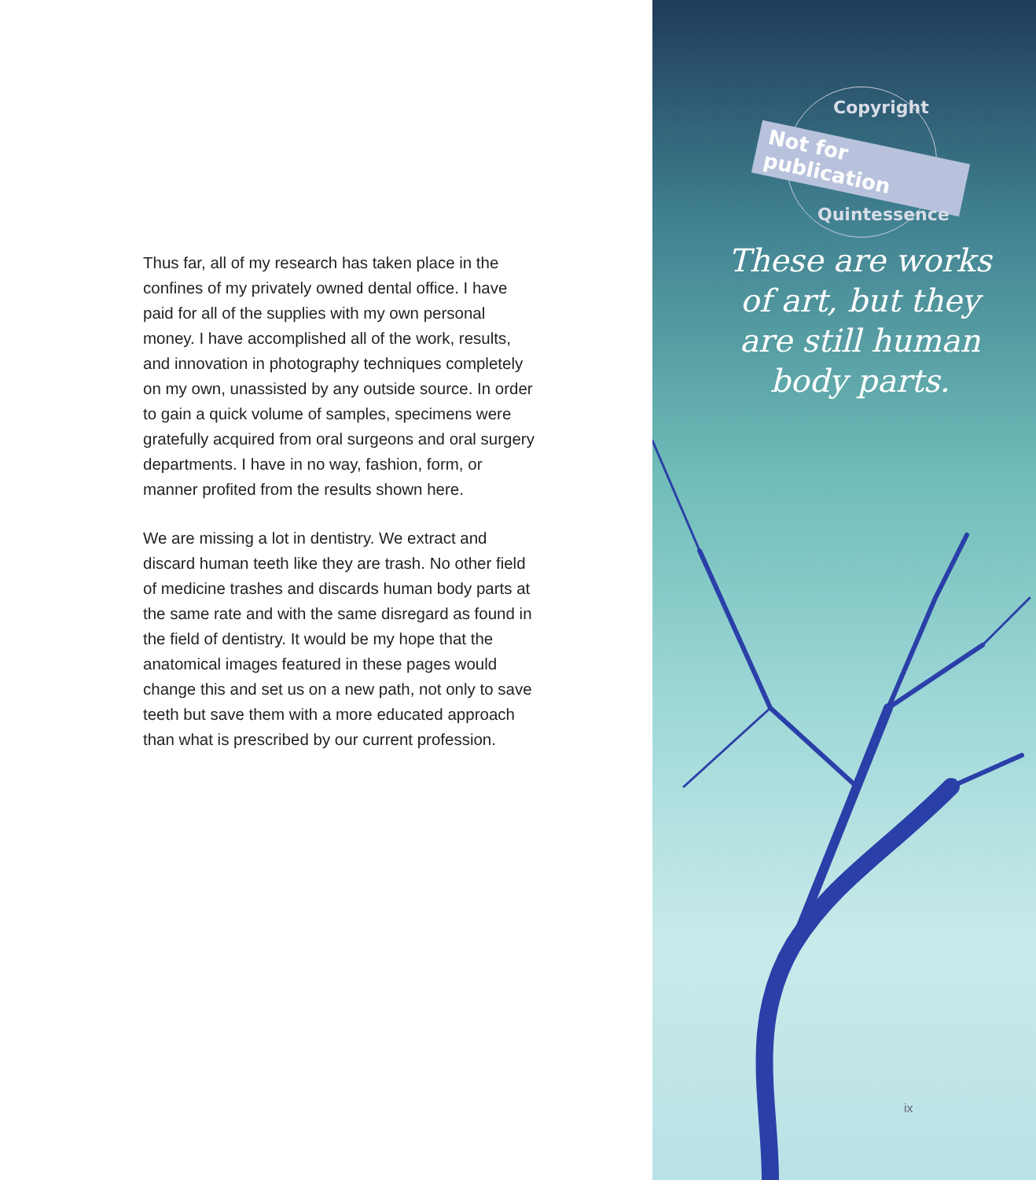Thus far, all of my research has taken place in the confines of my privately owned dental office. I have paid for all of the supplies with my own personal money. I have accomplished all of the work, results, and innovation in photography techniques completely on my own, unassisted by any outside source. In order to gain a quick volume of samples, specimens were gratefully acquired from oral surgeons and oral surgery departments. I have in no way, fashion, form, or manner profited from the results shown here.
We are missing a lot in dentistry. We extract and discard human teeth like they are trash. No other field of medicine trashes and discards human body parts at the same rate and with the same disregard as found in the field of dentistry. It would be my hope that the anatomical images featured in these pages would change this and set us on a new path, not only to save teeth but save them with a more educated approach than what is prescribed by our current profession.
Copyright
Not for publication
Quintessence
These are works
of art, but they
are still human
body parts.
ix